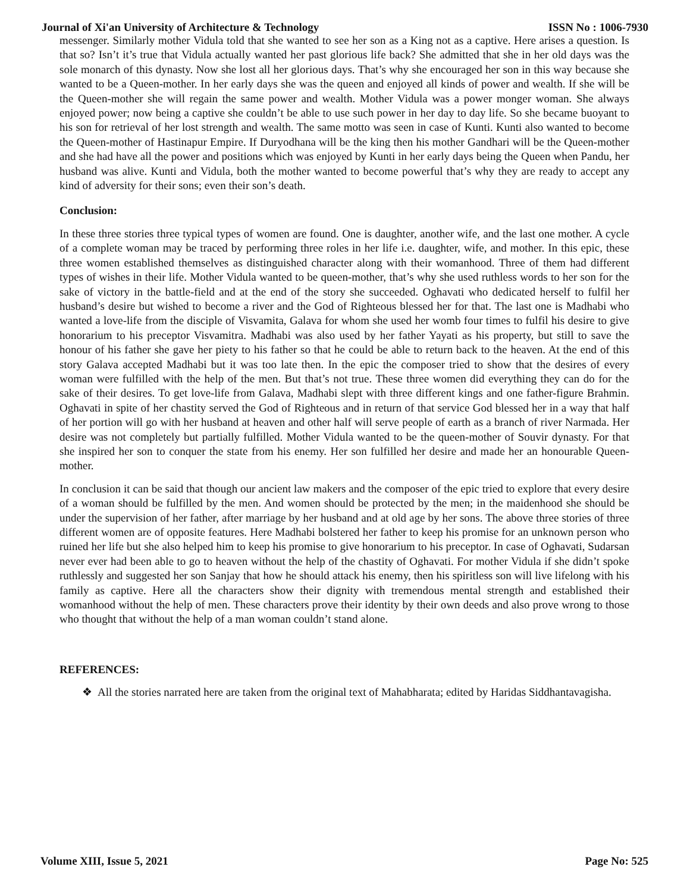Journal of Xi'an University of Architecture & Technology ISSN No : 1006-7930
messenger. Similarly mother Vidula told that she wanted to see her son as a King not as a captive. Here arises a question. Is that so? Isn’t it’s true that Vidula actually wanted her past glorious life back? She admitted that she in her old days was the sole monarch of this dynasty. Now she lost all her glorious days. That’s why she encouraged her son in this way because she wanted to be a Queen-mother. In her early days she was the queen and enjoyed all kinds of power and wealth. If she will be the Queen-mother she will regain the same power and wealth. Mother Vidula was a power monger woman. She always enjoyed power; now being a captive she couldn’t be able to use such power in her day to day life. So she became buoyant to his son for retrieval of her lost strength and wealth. The same motto was seen in case of Kunti. Kunti also wanted to become the Queen-mother of Hastinapur Empire. If Duryodhana will be the king then his mother Gandhari will be the Queen-mother and she had have all the power and positions which was enjoyed by Kunti in her early days being the Queen when Pandu, her husband was alive. Kunti and Vidula, both the mother wanted to become powerful that’s why they are ready to accept any kind of adversity for their sons; even their son’s death.
Conclusion:
In these three stories three typical types of women are found. One is daughter, another wife, and the last one mother. A cycle of a complete woman may be traced by performing three roles in her life i.e. daughter, wife, and mother. In this epic, these three women established themselves as distinguished character along with their womanhood. Three of them had different types of wishes in their life. Mother Vidula wanted to be queen-mother, that’s why she used ruthless words to her son for the sake of victory in the battle-field and at the end of the story she succeeded. Oghavati who dedicated herself to fulfil her husband’s desire but wished to become a river and the God of Righteous blessed her for that. The last one is Madhabi who wanted a love-life from the disciple of Visvamita, Galava for whom she used her womb four times to fulfil his desire to give honorarium to his preceptor Visvamitra. Madhabi was also used by her father Yayati as his property, but still to save the honour of his father she gave her piety to his father so that he could be able to return back to the heaven. At the end of this story Galava accepted Madhabi but it was too late then. In the epic the composer tried to show that the desires of every woman were fulfilled with the help of the men. But that’s not true. These three women did everything they can do for the sake of their desires. To get love-life from Galava, Madhabi slept with three different kings and one father-figure Brahmin. Oghavati in spite of her chastity served the God of Righteous and in return of that service God blessed her in a way that half of her portion will go with her husband at heaven and other half will serve people of earth as a branch of river Narmada. Her desire was not completely but partially fulfilled. Mother Vidula wanted to be the queen-mother of Souvir dynasty. For that she inspired her son to conquer the state from his enemy. Her son fulfilled her desire and made her an honourable Queen-mother.
In conclusion it can be said that though our ancient law makers and the composer of the epic tried to explore that every desire of a woman should be fulfilled by the men. And women should be protected by the men; in the maidenhood she should be under the supervision of her father, after marriage by her husband and at old age by her sons. The above three stories of three different women are of opposite features. Here Madhabi bolstered her father to keep his promise for an unknown person who ruined her life but she also helped him to keep his promise to give honorarium to his preceptor. In case of Oghavati, Sudarsan never ever had been able to go to heaven without the help of the chastity of Oghavati. For mother Vidula if she didn’t spoke ruthlessly and suggested her son Sanjay that how he should attack his enemy, then his spiritless son will live lifelong with his family as captive. Here all the characters show their dignity with tremendous mental strength and established their womanhood without the help of men. These characters prove their identity by their own deeds and also prove wrong to those who thought that without the help of a man woman couldn’t stand alone.
REFERENCES:
❖ All the stories narrated here are taken from the original text of Mahabharata; edited by Haridas Siddhantavagisha.
Volume XIII, Issue 5, 2021 Page No: 525